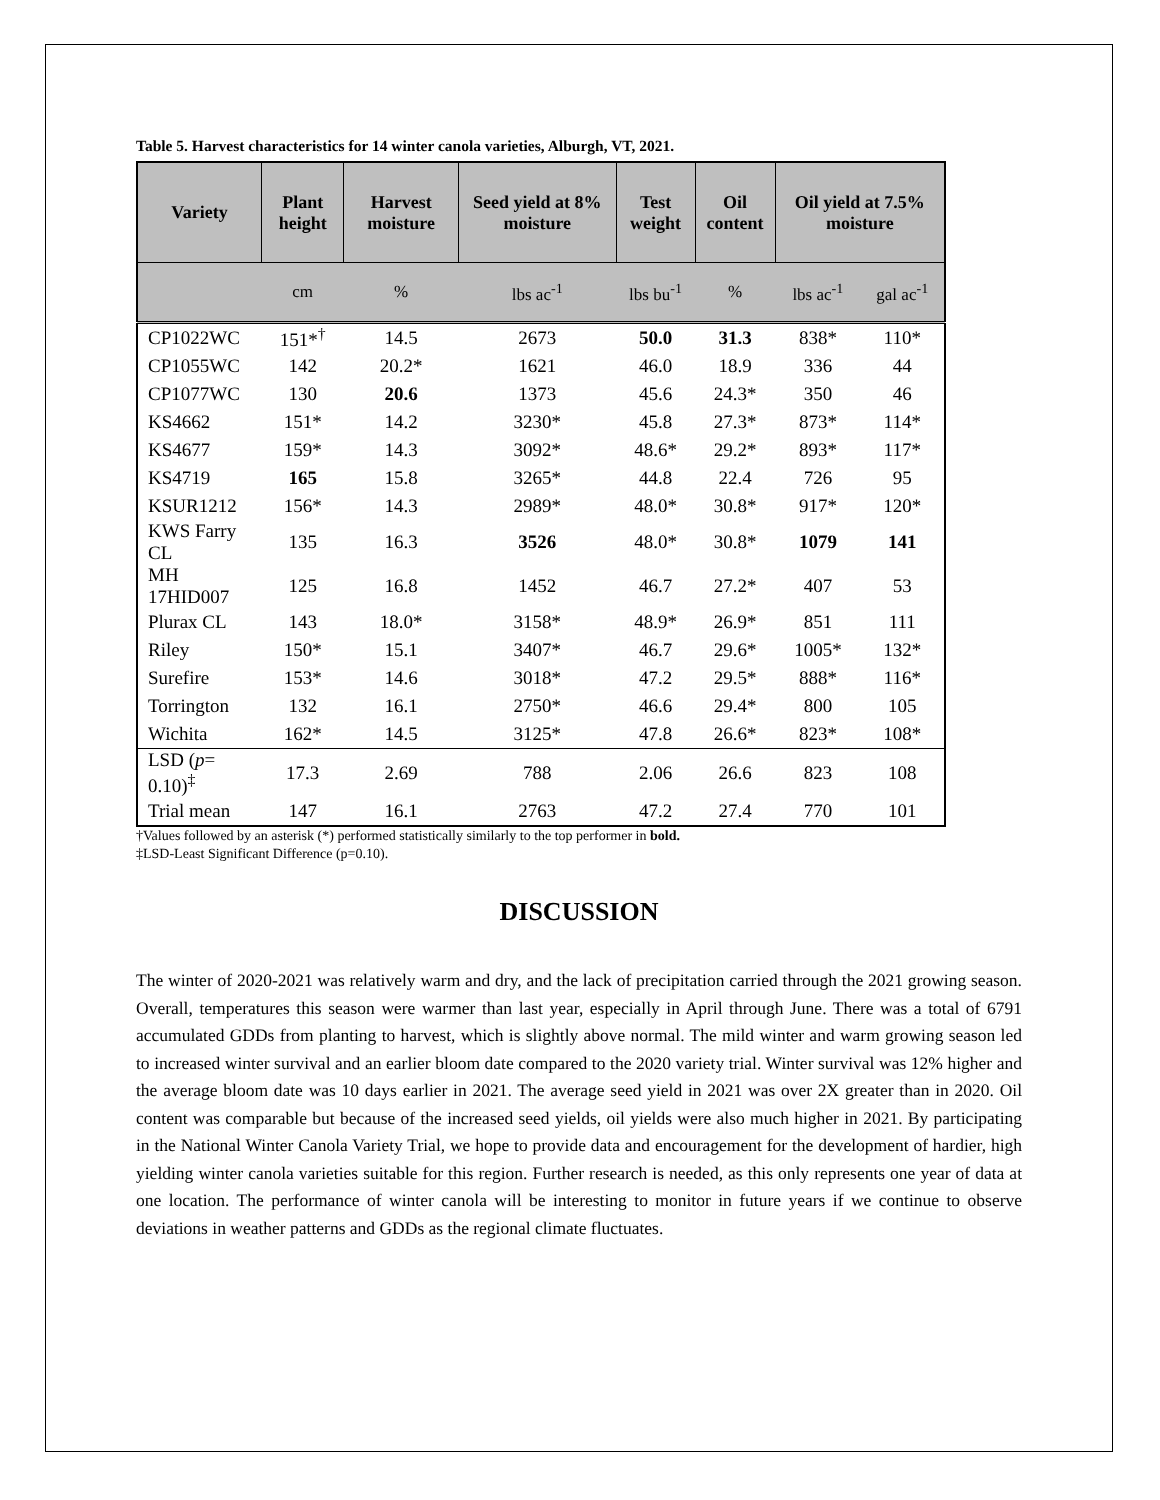Table 5. Harvest characteristics for 14 winter canola varieties, Alburgh, VT, 2021.
| Variety | Plant height | Harvest moisture | Seed yield at 8% moisture | Test weight | Oil content | Oil yield at 7.5% moisture | |
| --- | --- | --- | --- | --- | --- | --- | --- |
| | cm | % | lbs ac<sup>-1</sup> | lbs bu<sup>-1</sup> | % | lbs ac<sup>-1</sup> | gal ac<sup>-1</sup> |
| CP1022WC | 151*<sup>†</sup> | 14.5 | 2673 | 50.0 | 31.3 | 838* | 110* |
| CP1055WC | 142 | 20.2* | 1621 | 46.0 | 18.9 | 336 | 44 |
| CP1077WC | 130 | 20.6 | 1373 | 45.6 | 24.3* | 350 | 46 |
| KS4662 | 151* | 14.2 | 3230* | 45.8 | 27.3* | 873* | 114* |
| KS4677 | 159* | 14.3 | 3092* | 48.6* | 29.2* | 893* | 117* |
| KS4719 | 165 | 15.8 | 3265* | 44.8 | 22.4 | 726 | 95 |
| KSUR1212 | 156* | 14.3 | 2989* | 48.0* | 30.8* | 917* | 120* |
| KWS Farry CL | 135 | 16.3 | 3526 | 48.0* | 30.8* | 1079 | 141 |
| MH 17HID007 | 125 | 16.8 | 1452 | 46.7 | 27.2* | 407 | 53 |
| Plurax CL | 143 | 18.0* | 3158* | 48.9* | 26.9* | 851 | 111 |
| Riley | 150* | 15.1 | 3407* | 46.7 | 29.6* | 1005* | 132* |
| Surefire | 153* | 14.6 | 3018* | 47.2 | 29.5* | 888* | 116* |
| Torrington | 132 | 16.1 | 2750* | 46.6 | 29.4* | 800 | 105 |
| Wichita | 162* | 14.5 | 3125* | 47.8 | 26.6* | 823* | 108* |
| LSD ( p = 0.10)<sup>‡</sup> | 17.3 | 2.69 | 788 | 2.06 | 26.6 | 823 | 108 |
| Trial mean | 147 | 16.1 | 2763 | 47.2 | 27.4 | 770 | 101 |
†Values followed by an asterisk (*) performed statistically similarly to the top performer in bold.
‡LSD-Least Significant Difference (p=0.10).
DISCUSSION
The winter of 2020-2021 was relatively warm and dry, and the lack of precipitation carried through the 2021 growing season. Overall, temperatures this season were warmer than last year, especially in April through June. There was a total of 6791 accumulated GDDs from planting to harvest, which is slightly above normal. The mild winter and warm growing season led to increased winter survival and an earlier bloom date compared to the 2020 variety trial. Winter survival was 12% higher and the average bloom date was 10 days earlier in 2021. The average seed yield in 2021 was over 2X greater than in 2020. Oil content was comparable but because of the increased seed yields, oil yields were also much higher in 2021. By participating in the National Winter Canola Variety Trial, we hope to provide data and encouragement for the development of hardier, high yielding winter canola varieties suitable for this region. Further research is needed, as this only represents one year of data at one location. The performance of winter canola will be interesting to monitor in future years if we continue to observe deviations in weather patterns and GDDs as the regional climate fluctuates.